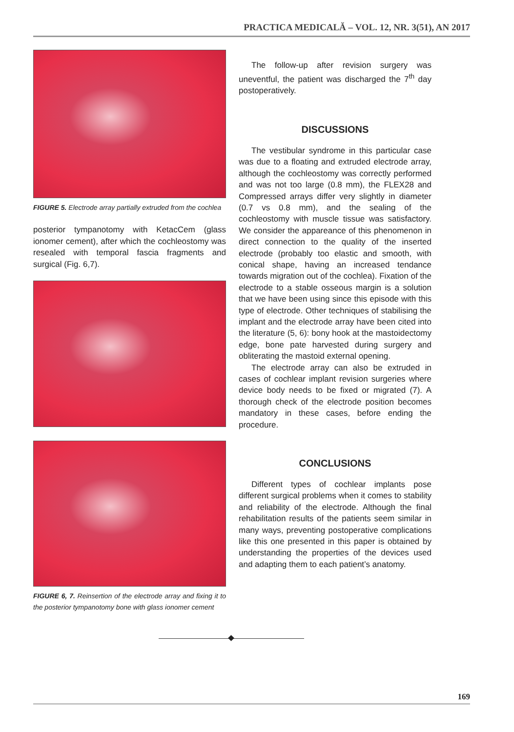PRACTICA MEDICALĂ – VOL. 12, NR. 3(51), AN 2017
FIGURE 5. Electrode array partially extruded from the cochlea
posterior tympanotomy with KetacCem (glass ionomer cement), after which the cochleostomy was resealed with temporal fascia fragments and surgical (Fig. 6,7).
FIGURE 6, 7. Reinsertion of the electrode array and fixing it to the posterior tympanotomy bone with glass ionomer cement
The follow-up after revision surgery was uneventful, the patient was discharged the 7<sup>th</sup> day postoperatively.
DISCUSSIONS
The vestibular syndrome in this particular case was due to a floating and extruded electrode array, although the cochleostomy was correctly performed and was not too large (0.8 mm), the FLEX28 and Compressed arrays differ very slightly in diameter (0.7 vs 0.8 mm), and the sealing of the cochleostomy with muscle tissue was satisfactory. We consider the appareance of this phenomenon in direct connection to the quality of the inserted electrode (probably too elastic and smooth, with conical shape, having an increased tendance towards migration out of the cochlea). Fixation of the electrode to a stable osseous margin is a solution that we have been using since this episode with this type of electrode. Other techniques of stabilising the implant and the electrode array have been cited into the literature (5, 6): bony hook at the mastoidectomy edge, bone pate harvested during surgery and obliterating the mastoid external opening.
The electrode array can also be extruded in cases of cochlear implant revision surgeries where device body needs to be fixed or migrated (7). A thorough check of the electrode position becomes mandatory in these cases, before ending the procedure.
CONCLUSIONS
Different types of cochlear implants pose different surgical problems when it comes to stability and reliability of the electrode. Although the final rehabilitation results of the patients seem similar in many ways, preventing postoperative complications like this one presented in this paper is obtained by understanding the properties of the devices used and adapting them to each patient’s anatomy.
169